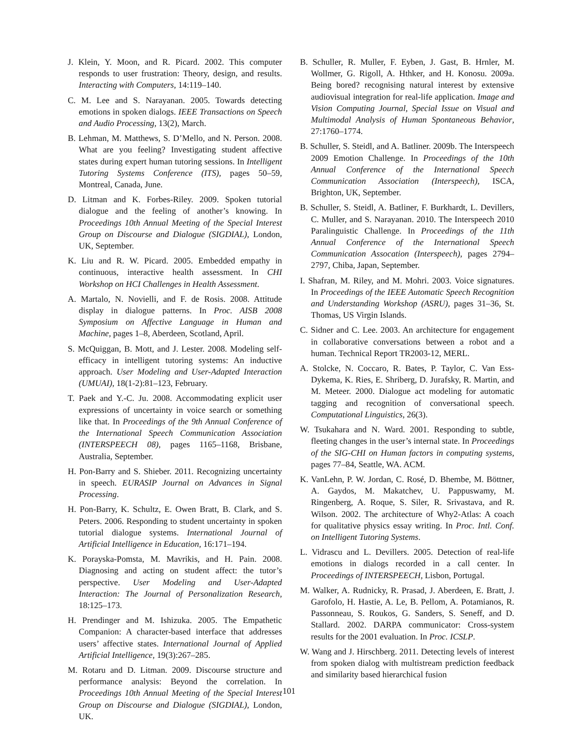J. Klein, Y. Moon, and R. Picard. 2002. This computer responds to user frustration: Theory, design, and results. Interacting with Computers, 14:119–140.
C. M. Lee and S. Narayanan. 2005. Towards detecting emotions in spoken dialogs. IEEE Transactions on Speech and Audio Processing, 13(2), March.
B. Lehman, M. Matthews, S. D’Mello, and N. Person. 2008. What are you feeling? Investigating student affective states during expert human tutoring sessions. In Intelligent Tutoring Systems Conference (ITS), pages 50–59, Montreal, Canada, June.
D. Litman and K. Forbes-Riley. 2009. Spoken tutorial dialogue and the feeling of another’s knowing. In Proceedings 10th Annual Meeting of the Special Interest Group on Discourse and Dialogue (SIGDIAL), London, UK, September.
K. Liu and R. W. Picard. 2005. Embedded empathy in continuous, interactive health assessment. In CHI Workshop on HCI Challenges in Health Assessment.
A. Martalo, N. Novielli, and F. de Rosis. 2008. Attitude display in dialogue patterns. In Proc. AISB 2008 Symposium on Affective Language in Human and Machine, pages 1–8, Aberdeen, Scotland, April.
S. McQuiggan, B. Mott, and J. Lester. 2008. Modeling self-efficacy in intelligent tutoring systems: An inductive approach. User Modeling and User-Adapted Interaction (UMUAI), 18(1-2):81–123, February.
T. Paek and Y.-C. Ju. 2008. Accommodating explicit user expressions of uncertainty in voice search or something like that. In Proceedings of the 9th Annual Conference of the International Speech Communication Association (INTERSPEECH 08), pages 1165–1168, Brisbane, Australia, September.
H. Pon-Barry and S. Shieber. 2011. Recognizing uncertainty in speech. EURASIP Journal on Advances in Signal Processing.
H. Pon-Barry, K. Schultz, E. Owen Bratt, B. Clark, and S. Peters. 2006. Responding to student uncertainty in spoken tutorial dialogue systems. International Journal of Artificial Intelligence in Education, 16:171–194.
K. Porayska-Pomsta, M. Mavrikis, and H. Pain. 2008. Diagnosing and acting on student affect: the tutor’s perspective. User Modeling and User-Adapted Interaction: The Journal of Personalization Research, 18:125–173.
H. Prendinger and M. Ishizuka. 2005. The Empathetic Companion: A character-based interface that addresses users’ affective states. International Journal of Applied Artificial Intelligence, 19(3):267–285.
M. Rotaru and D. Litman. 2009. Discourse structure and performance analysis: Beyond the correlation. In Proceedings 10th Annual Meeting of the Special Interest Group on Discourse and Dialogue (SIGDIAL), London, UK.
B. Schuller, R. Muller, F. Eyben, J. Gast, B. Hrnler, M. Wollmer, G. Rigoll, A. Hthker, and H. Konosu. 2009a. Being bored? recognising natural interest by extensive audiovisual integration for real-life application. Image and Vision Computing Journal, Special Issue on Visual and Multimodal Analysis of Human Spontaneous Behavior, 27:1760–1774.
B. Schuller, S. Steidl, and A. Batliner. 2009b. The Interspeech 2009 Emotion Challenge. In Proceedings of the 10th Annual Conference of the International Speech Communication Association (Interspeech), ISCA, Brighton, UK, September.
B. Schuller, S. Steidl, A. Batliner, F. Burkhardt, L. Devillers, C. Muller, and S. Narayanan. 2010. The Interspeech 2010 Paralinguistic Challenge. In Proceedings of the 11th Annual Conference of the International Speech Communication Assocation (Interspeech), pages 2794–2797, Chiba, Japan, September.
I. Shafran, M. Riley, and M. Mohri. 2003. Voice signatures. In Proceedings of the IEEE Automatic Speech Recognition and Understanding Workshop (ASRU), pages 31–36, St. Thomas, US Virgin Islands.
C. Sidner and C. Lee. 2003. An architecture for engagement in collaborative conversations between a robot and a human. Technical Report TR2003-12, MERL.
A. Stolcke, N. Coccaro, R. Bates, P. Taylor, C. Van Ess-Dykema, K. Ries, E. Shriberg, D. Jurafsky, R. Martin, and M. Meteer. 2000. Dialogue act modeling for automatic tagging and recognition of conversational speech. Computational Linguistics, 26(3).
W. Tsukahara and N. Ward. 2001. Responding to subtle, fleeting changes in the user’s internal state. In Proceedings of the SIG-CHI on Human factors in computing systems, pages 77–84, Seattle, WA. ACM.
K. VanLehn, P. W. Jordan, C. Rosé, D. Bhembe, M. Böttner, A. Gaydos, M. Makatchev, U. Pappuswamy, M. Ringenberg, A. Roque, S. Siler, R. Srivastava, and R. Wilson. 2002. The architecture of Why2-Atlas: A coach for qualitative physics essay writing. In Proc. Intl. Conf. on Intelligent Tutoring Systems.
L. Vidrascu and L. Devillers. 2005. Detection of real-life emotions in dialogs recorded in a call center. In Proceedings of INTERSPEECH, Lisbon, Portugal.
M. Walker, A. Rudnicky, R. Prasad, J. Aberdeen, E. Bratt, J. Garofolo, H. Hastie, A. Le, B. Pellom, A. Potamianos, R. Passonneau, S. Roukos, G. Sanders, S. Seneff, and D. Stallard. 2002. DARPA communicator: Cross-system results for the 2001 evaluation. In Proc. ICSLP.
W. Wang and J. Hirschberg. 2011. Detecting levels of interest from spoken dialog with multistream prediction feedback and similarity based hierarchical fusion
101